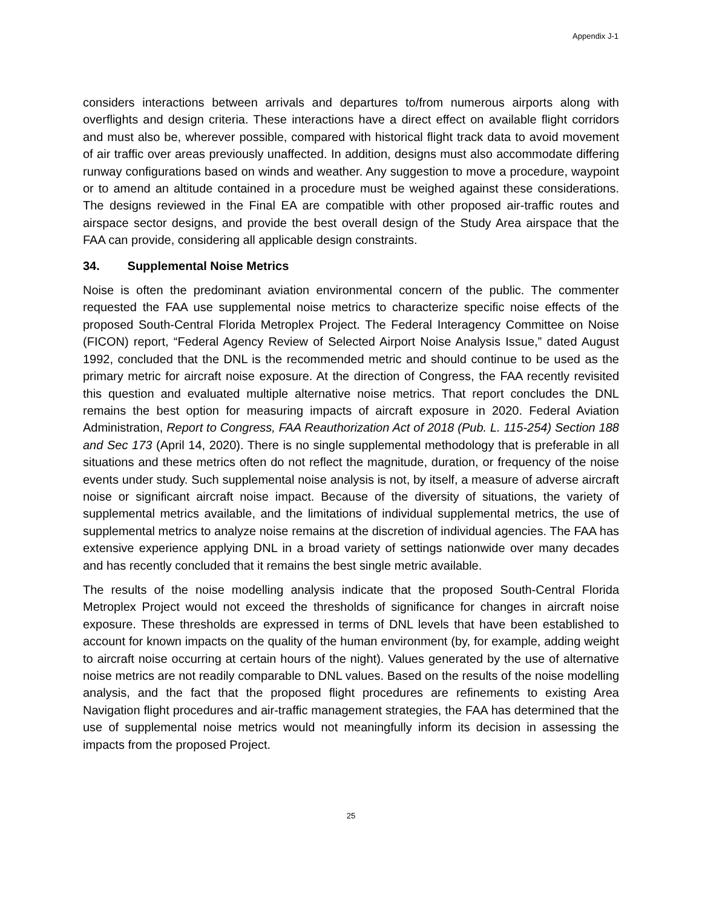Appendix J-1
considers interactions between arrivals and departures to/from numerous airports along with overflights and design criteria. These interactions have a direct effect on available flight corridors and must also be, wherever possible, compared with historical flight track data to avoid movement of air traffic over areas previously unaffected. In addition, designs must also accommodate differing runway configurations based on winds and weather. Any suggestion to move a procedure, waypoint or to amend an altitude contained in a procedure must be weighed against these considerations. The designs reviewed in the Final EA are compatible with other proposed air-traffic routes and airspace sector designs, and provide the best overall design of the Study Area airspace that the FAA can provide, considering all applicable design constraints.
34. Supplemental Noise Metrics
Noise is often the predominant aviation environmental concern of the public. The commenter requested the FAA use supplemental noise metrics to characterize specific noise effects of the proposed South-Central Florida Metroplex Project. The Federal Interagency Committee on Noise (FICON) report, “Federal Agency Review of Selected Airport Noise Analysis Issue,” dated August 1992, concluded that the DNL is the recommended metric and should continue to be used as the primary metric for aircraft noise exposure. At the direction of Congress, the FAA recently revisited this question and evaluated multiple alternative noise metrics. That report concludes the DNL remains the best option for measuring impacts of aircraft exposure in 2020. Federal Aviation Administration, Report to Congress, FAA Reauthorization Act of 2018 (Pub. L. 115-254) Section 188 and Sec 173 (April 14, 2020). There is no single supplemental methodology that is preferable in all situations and these metrics often do not reflect the magnitude, duration, or frequency of the noise events under study. Such supplemental noise analysis is not, by itself, a measure of adverse aircraft noise or significant aircraft noise impact. Because of the diversity of situations, the variety of supplemental metrics available, and the limitations of individual supplemental metrics, the use of supplemental metrics to analyze noise remains at the discretion of individual agencies. The FAA has extensive experience applying DNL in a broad variety of settings nationwide over many decades and has recently concluded that it remains the best single metric available.
The results of the noise modelling analysis indicate that the proposed South-Central Florida Metroplex Project would not exceed the thresholds of significance for changes in aircraft noise exposure. These thresholds are expressed in terms of DNL levels that have been established to account for known impacts on the quality of the human environment (by, for example, adding weight to aircraft noise occurring at certain hours of the night). Values generated by the use of alternative noise metrics are not readily comparable to DNL values. Based on the results of the noise modelling analysis, and the fact that the proposed flight procedures are refinements to existing Area Navigation flight procedures and air-traffic management strategies, the FAA has determined that the use of supplemental noise metrics would not meaningfully inform its decision in assessing the impacts from the proposed Project.
25